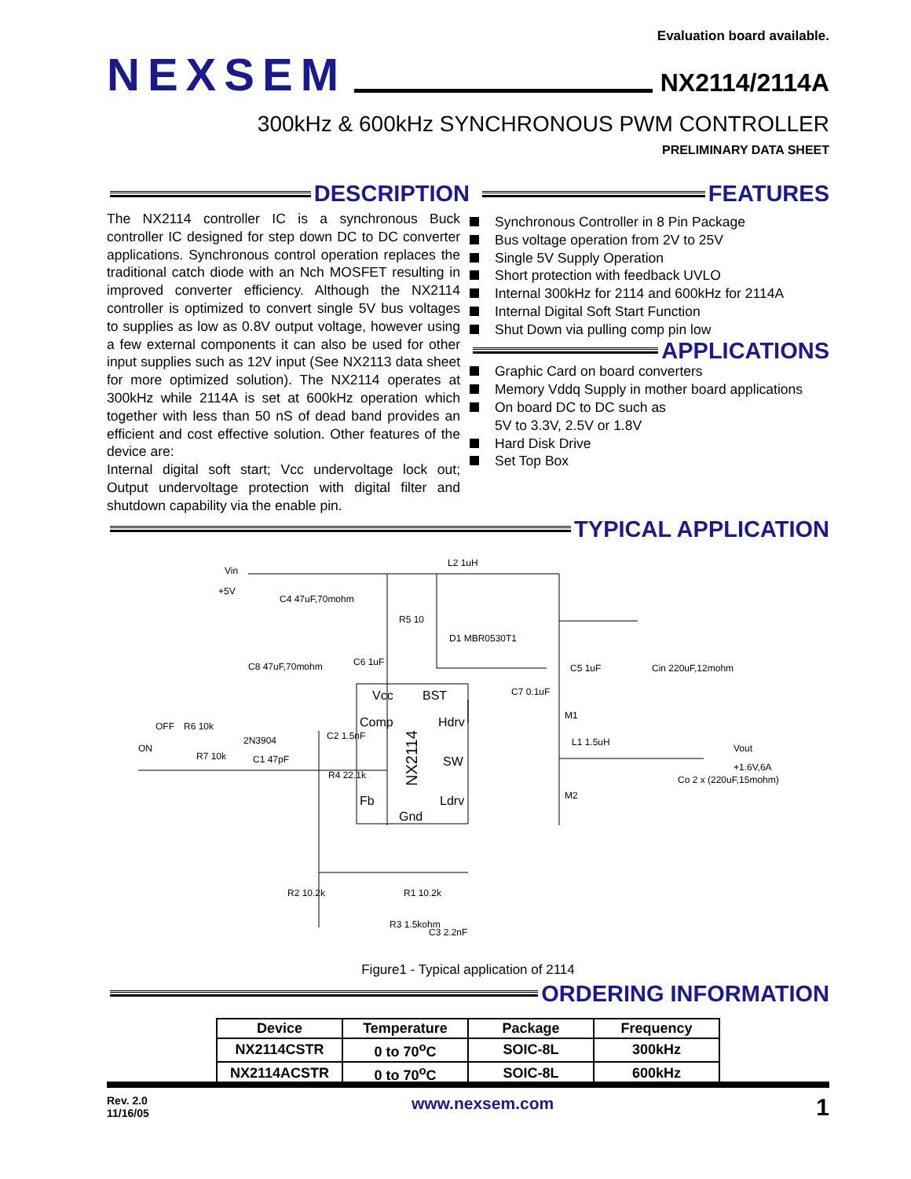Evaluation board available.
NEXSEM NX2114/2114A
300kHz & 600kHz SYNCHRONOUS PWM CONTROLLER
PRELIMINARY DATA SHEET
DESCRIPTION FEATURES
The NX2114 controller IC is a synchronous Buck controller IC designed for step down DC to DC converter applications. Synchronous control operation replaces the traditional catch diode with an Nch MOSFET resulting in improved converter efficiency. Although the NX2114 controller is optimized to convert single 5V bus voltages to supplies as low as 0.8V output voltage, however using a few external components it can also be used for other input supplies such as 12V input (See NX2113 data sheet for more optimized solution). The NX2114 operates at 300kHz while 2114A is set at 600kHz operation which together with less than 50 nS of dead band provides an efficient and cost effective solution. Other features of the device are:
Internal digital soft start; Vcc undervoltage lock out; Output undervoltage protection with digital filter and shutdown capability via the enable pin.
Synchronous Controller in 8 Pin Package
Bus voltage operation from 2V to 25V
Single 5V Supply Operation
Short protection with feedback UVLO
Internal 300kHz for 2114 and 600kHz for 2114A
Internal Digital Soft Start Function
Shut Down via pulling comp pin low
APPLICATIONS
Graphic Card on board converters
Memory Vddq Supply in mother board applications
On board DC to DC such as
5V to 3.3V, 2.5V or 1.8V
Hard Disk Drive
Set Top Box
TYPICAL APPLICATION
Vin
+5V
L2 1uH
D1 MBR0530T1
C4 47uF,70mohm
R5 10
Vcc
BST
Comp
Hdrv
SW
Ldrv
Fb
Gnd
NX2114
C5 1uF
Cin 220uF,12mohm
C7 0.1uF
M1
L1 1.5uH
Vout
+1.6V,6A
Co 2 x (220uF,15mohm)
M2
OFF
ON
R6 10k
2N3904
R7 10k
C1 47pF
C2 1.5nF
R4 22.1k
C8 47uF,70mohm
C6 1uF
R1 10.2k
R2 10.2k
R3 1.5kohm
C3 2.2nF
Figure1 - Typical application of 2114
ORDERING INFORMATION
| Device | Temperature | Package | Frequency |
| --- | --- | --- | --- |
| NX2114CSTR | 0 to 70<sup>o</sup>C | SOIC-8L | 300kHz |
| NX2114ACSTR | 0 to 70<sup>o</sup>C | SOIC-8L | 600kHz |
Rev. 2.0
11/16/05
www.nexsem.com
1